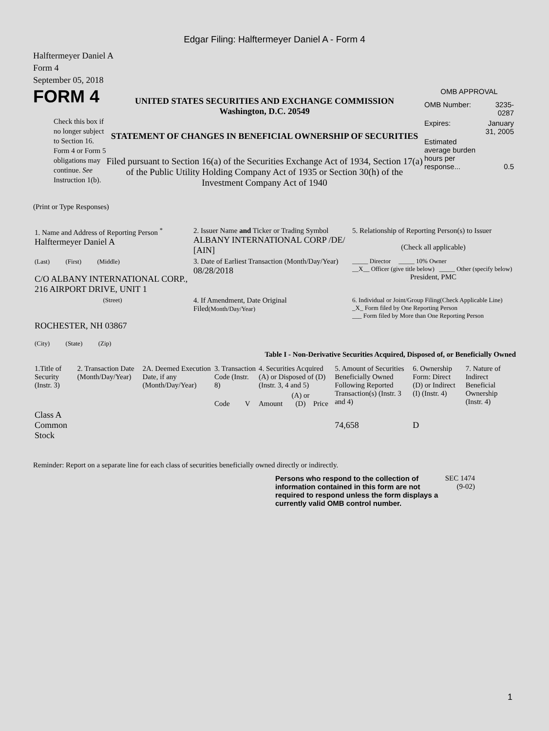Edgar Filing: Halftermeyer Daniel A - Form 4
Halftermeyer Daniel A
Form 4
September 05, 2018
FORM 4
Check this box if no longer subject to Section 16. Form 4 or Form 5 obligations may continue. See Instruction 1(b).
UNITED STATES SECURITIES AND EXCHANGE COMMISSION
Washington, D.C. 20549
STATEMENT OF CHANGES IN BENEFICIAL OWNERSHIP OF SECURITIES
Filed pursuant to Section 16(a) of the Securities Exchange Act of 1934, Section 17(a) of the Public Utility Holding Company Act of 1935 or Section 30(h) of the Investment Company Act of 1940
OMB APPROVAL
| OMB Number: | 3235-0287 |
| Expires: | January 31, 2005 |
| Estimated average burden hours per response... | 0.5 |
(Print or Type Responses)
| 1. Name and Address of Reporting Person <sup>*</sup> Halftermeyer Daniel A | 2. Issuer Name and Ticker or Trading Symbol ALBANY INTERNATIONAL CORP /DE/ [AIN] | 5. Relationship of Reporting Person(s) to Issuer (Check all applicable) |
| (Last) (First) (Middle) C/O ALBANY INTERNATIONAL CORP., 216 AIRPORT DRIVE, UNIT 1 | 3. Date of Earliest Transaction (Month/Day/Year) 08/28/2018 | _____ Director _____ 10% Owner __X__ Officer (give title below) _____ Other (specify below) President, PMC |
| (Street) ROCHESTER, NH 03867 (City) (State) (Zip) | 4. If Amendment, Date Original Filed (Month/Day/Year) | 6. Individual or Joint/Group Filing(Check Applicable Line) _X_ Form filed by One Reporting Person ___ Form filed by More than One Reporting Person |
Table I - Non-Derivative Securities Acquired, Disposed of, or Beneficially Owned
| 1.Title of Security (Instr. 3) | 2. Transaction Date (Month/Day/Year) | 2A. Deemed Execution Date, if any (Month/Day/Year) | 3. Transaction Code (Instr. 8) | | 4. Securities Acquired (A) or Disposed of (D) (Instr. 3, 4 and 5) | | | 5. Amount of Securities Beneficially Owned Following Reported Transaction(s) (Instr. 3 and 4) | 6. Ownership Form: Direct (D) or Indirect (I) (Instr. 4) | 7. Nature of Indirect Beneficial Ownership (Instr. 4) |
| | | | Code | V | Amount | (A) or (D) | Price | | | |
| Class A Common Stock | | | | | | | | 74,658 | D | |
Reminder: Report on a separate line for each class of securities beneficially owned directly or indirectly.
Persons who respond to the collection of information contained in this form are not required to respond unless the form displays a currently valid OMB control number.
SEC 1474 (9-02)
1